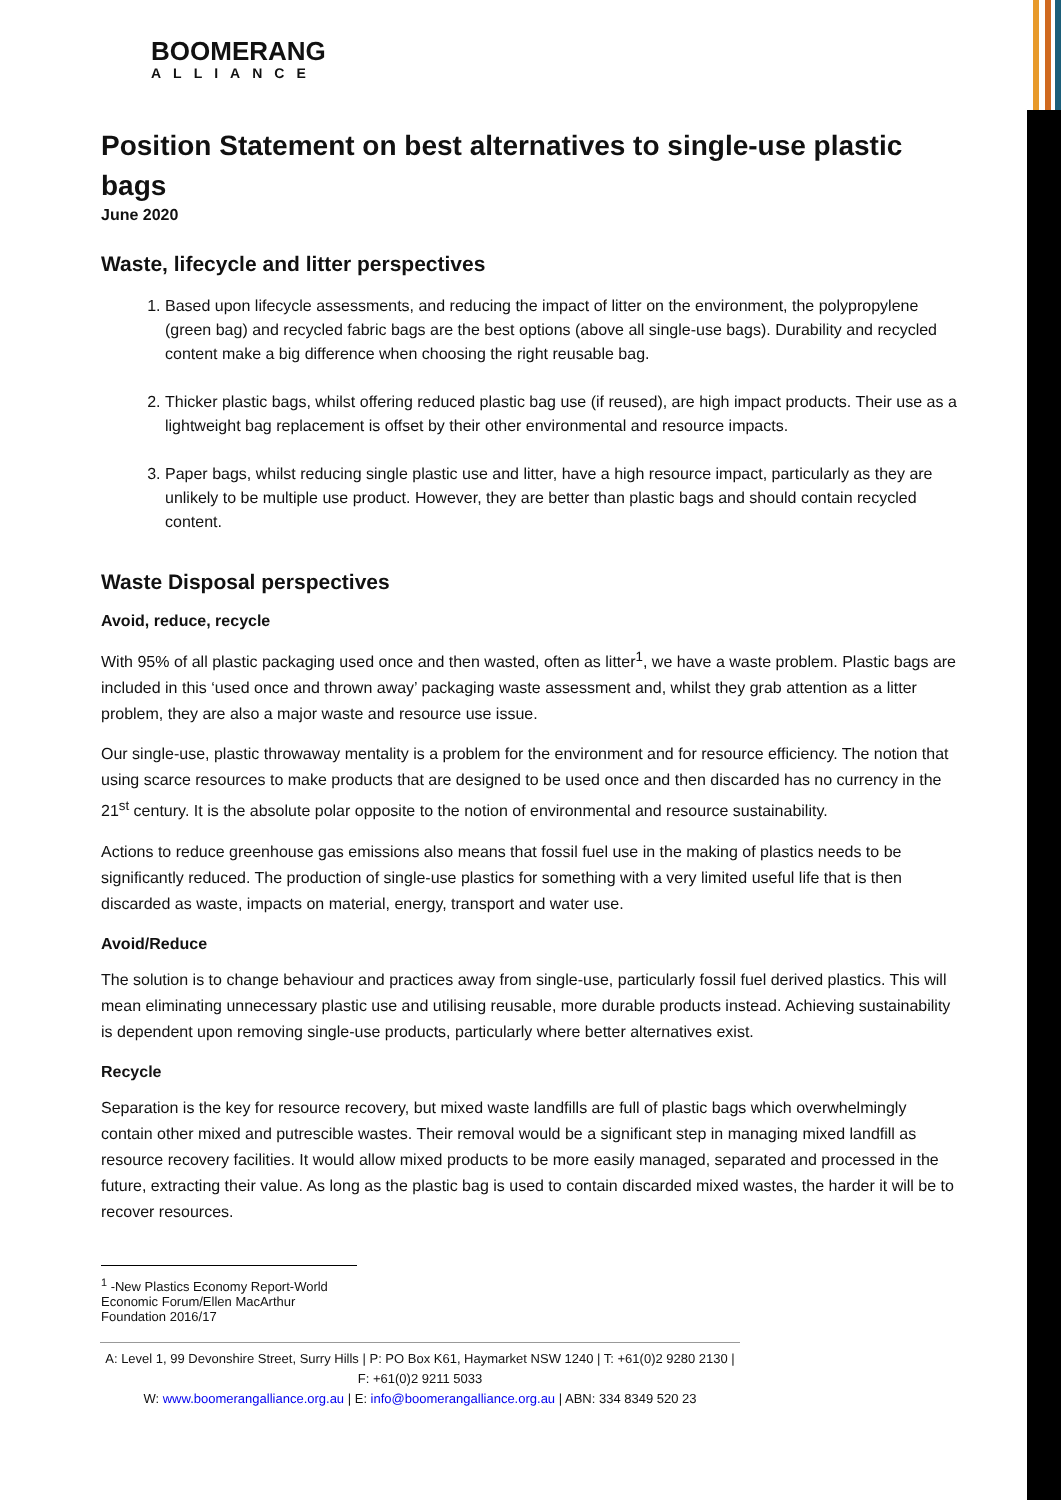BOOMERANG
ALLIANCE
Position Statement on best alternatives to single-use plastic bags
June 2020
Waste, lifecycle and litter perspectives
1. Based upon lifecycle assessments, and reducing the impact of litter on the environment, the polypropylene (green bag) and recycled fabric bags are the best options (above all single-use bags). Durability and recycled content make a big difference when choosing the right reusable bag.
2. Thicker plastic bags, whilst offering reduced plastic bag use (if reused), are high impact products. Their use as a lightweight bag replacement is offset by their other environmental and resource impacts.
3. Paper bags, whilst reducing single plastic use and litter, have a high resource impact, particularly as they are unlikely to be multiple use product. However, they are better than plastic bags and should contain recycled content.
Waste Disposal perspectives
Avoid, reduce, recycle
With 95% of all plastic packaging used once and then wasted, often as litter<sup>1</sup>, we have a waste problem. Plastic bags are included in this ‘used once and thrown away’ packaging waste assessment and, whilst they grab attention as a litter problem, they are also a major waste and resource use issue.
Our single-use, plastic throwaway mentality is a problem for the environment and for resource efficiency. The notion that using scarce resources to make products that are designed to be used once and then discarded has no currency in the 21<sup>st</sup> century. It is the absolute polar opposite to the notion of environmental and resource sustainability.
Actions to reduce greenhouse gas emissions also means that fossil fuel use in the making of plastics needs to be significantly reduced. The production of single-use plastics for something with a very limited useful life that is then discarded as waste, impacts on material, energy, transport and water use.
Avoid/Reduce
The solution is to change behaviour and practices away from single-use, particularly fossil fuel derived plastics. This will mean eliminating unnecessary plastic use and utilising reusable, more durable products instead. Achieving sustainability is dependent upon removing single-use products, particularly where better alternatives exist.
Recycle
Separation is the key for resource recovery, but mixed waste landfills are full of plastic bags which overwhelmingly contain other mixed and putrescible wastes. Their removal would be a significant step in managing mixed landfill as resource recovery facilities. It would allow mixed products to be more easily managed, separated and processed in the future, extracting their value. As long as the plastic bag is used to contain discarded mixed wastes, the harder it will be to recover resources.
<sup>1</sup> -New Plastics Economy Report-World Economic Forum/Ellen MacArthur Foundation 2016/17
A: Level 1, 99 Devonshire Street, Surry Hills | P: PO Box K61, Haymarket NSW 1240 | T: +61(0)2 9280 2130 | F: +61(0)2 9211 5033
W: www.boomerangalliance.org.au | E: info@boomerangalliance.org.au | ABN: 334 8349 520 23